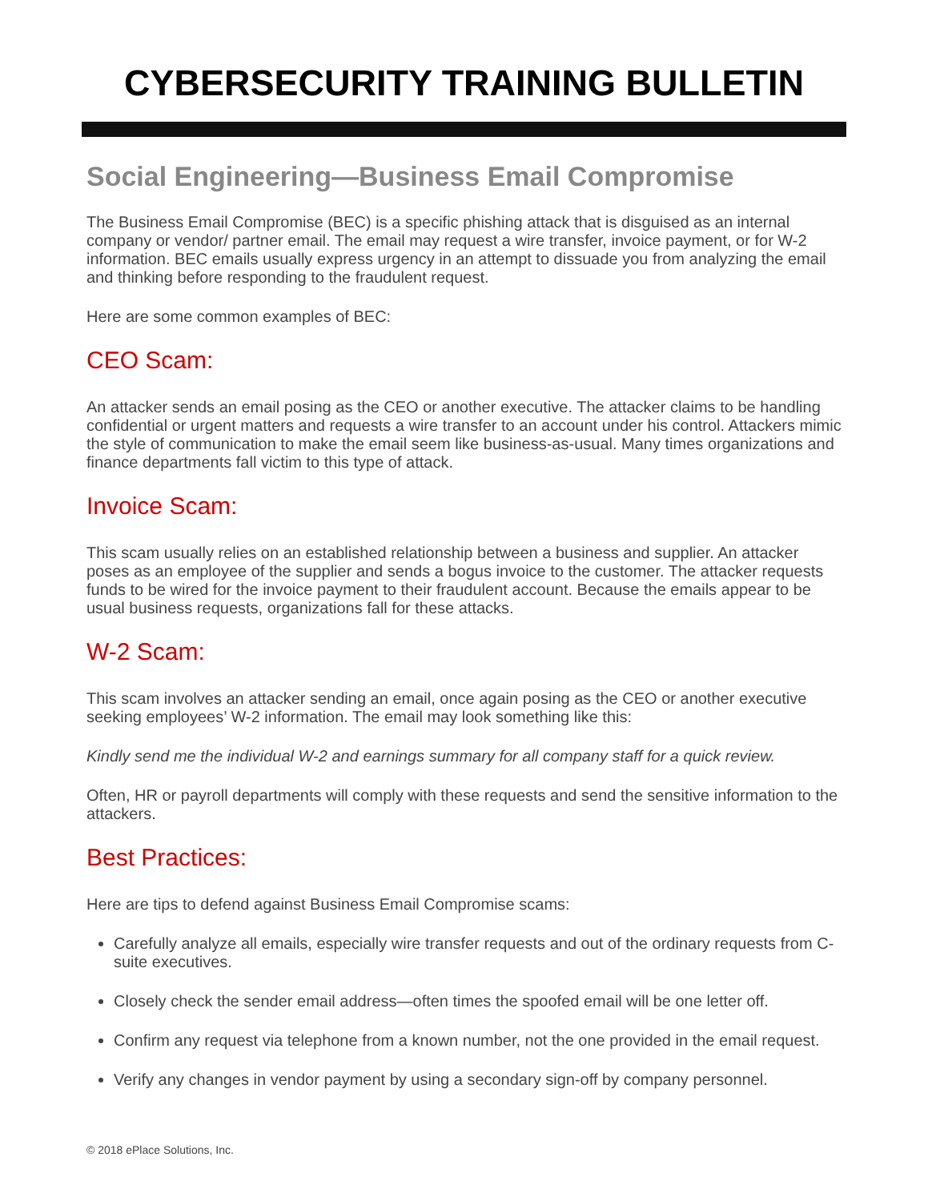CYBERSECURITY TRAINING BULLETIN
Social Engineering—Business Email Compromise
The Business Email Compromise (BEC) is a specific phishing attack that is disguised as an internal company or vendor/ partner email. The email may request a wire transfer, invoice payment, or for W-2 information. BEC emails usually express urgency in an attempt to dissuade you from analyzing the email and thinking before responding to the fraudulent request.
Here are some common examples of BEC:
CEO Scam:
An attacker sends an email posing as the CEO or another executive. The attacker claims to be handling confidential or urgent matters and requests a wire transfer to an account under his control. Attackers mimic the style of communication to make the email seem like business-as-usual. Many times organizations and finance departments fall victim to this type of attack.
Invoice Scam:
This scam usually relies on an established relationship between a business and supplier. An attacker poses as an employee of the supplier and sends a bogus invoice to the customer. The attacker requests funds to be wired for the invoice payment to their fraudulent account. Because the emails appear to be usual business requests, organizations fall for these attacks.
W-2 Scam:
This scam involves an attacker sending an email, once again posing as the CEO or another executive seeking employees’ W-2 information. The email may look something like this:
Kindly send me the individual W-2 and earnings summary for all company staff for a quick review.
Often, HR or payroll departments will comply with these requests and send the sensitive information to the attackers.
Best Practices:
Here are tips to defend against Business Email Compromise scams:
Carefully analyze all emails, especially wire transfer requests and out of the ordinary requests from C-suite executives.
Closely check the sender email address—often times the spoofed email will be one letter off.
Confirm any request via telephone from a known number, not the one provided in the email request.
Verify any changes in vendor payment by using a secondary sign-off by company personnel.
© 2018 ePlace Solutions, Inc.